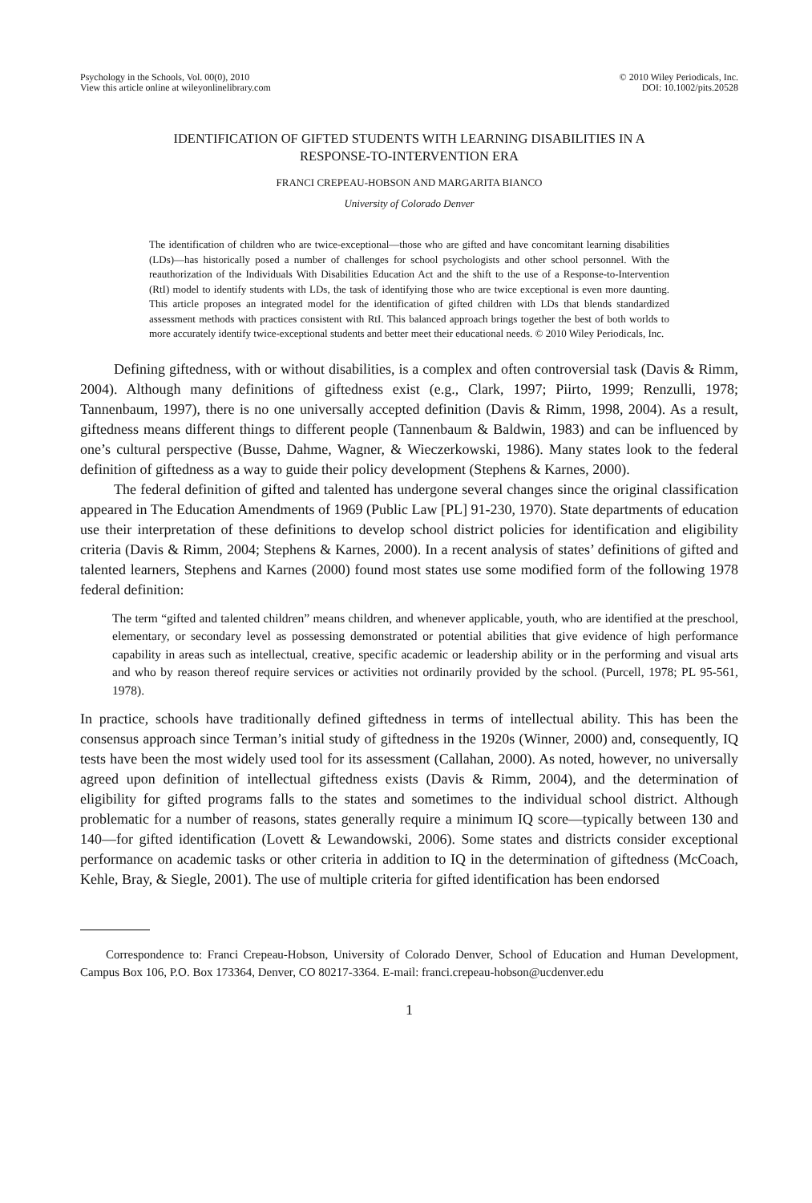Psychology in the Schools, Vol. 00(0), 2010
View this article online at wileyonlinelibrary.com
© 2010 Wiley Periodicals, Inc.
DOI: 10.1002/pits.20528
IDENTIFICATION OF GIFTED STUDENTS WITH LEARNING DISABILITIES IN A
RESPONSE-TO-INTERVENTION ERA
FRANCI CREPEAU-HOBSON AND MARGARITA BIANCO
University of Colorado Denver
The identification of children who are twice-exceptional—those who are gifted and have concomitant learning disabilities (LDs)—has historically posed a number of challenges for school psychologists and other school personnel. With the reauthorization of the Individuals With Disabilities Education Act and the shift to the use of a Response-to-Intervention (RtI) model to identify students with LDs, the task of identifying those who are twice exceptional is even more daunting. This article proposes an integrated model for the identification of gifted children with LDs that blends standardized assessment methods with practices consistent with RtI. This balanced approach brings together the best of both worlds to more accurately identify twice-exceptional students and better meet their educational needs. © 2010 Wiley Periodicals, Inc.
Defining giftedness, with or without disabilities, is a complex and often controversial task (Davis & Rimm, 2004). Although many definitions of giftedness exist (e.g., Clark, 1997; Piirto, 1999; Renzulli, 1978; Tannenbaum, 1997), there is no one universally accepted definition (Davis & Rimm, 1998, 2004). As a result, giftedness means different things to different people (Tannenbaum & Baldwin, 1983) and can be influenced by one’s cultural perspective (Busse, Dahme, Wagner, & Wieczerkowski, 1986). Many states look to the federal definition of giftedness as a way to guide their policy development (Stephens & Karnes, 2000).
The federal definition of gifted and talented has undergone several changes since the original classification appeared in The Education Amendments of 1969 (Public Law [PL] 91-230, 1970). State departments of education use their interpretation of these definitions to develop school district policies for identification and eligibility criteria (Davis & Rimm, 2004; Stephens & Karnes, 2000). In a recent analysis of states’ definitions of gifted and talented learners, Stephens and Karnes (2000) found most states use some modified form of the following 1978 federal definition:
The term “gifted and talented children” means children, and whenever applicable, youth, who are identified at the preschool, elementary, or secondary level as possessing demonstrated or potential abilities that give evidence of high performance capability in areas such as intellectual, creative, specific academic or leadership ability or in the performing and visual arts and who by reason thereof require services or activities not ordinarily provided by the school. (Purcell, 1978; PL 95-561, 1978).
In practice, schools have traditionally defined giftedness in terms of intellectual ability. This has been the consensus approach since Terman’s initial study of giftedness in the 1920s (Winner, 2000) and, consequently, IQ tests have been the most widely used tool for its assessment (Callahan, 2000). As noted, however, no universally agreed upon definition of intellectual giftedness exists (Davis & Rimm, 2004), and the determination of eligibility for gifted programs falls to the states and sometimes to the individual school district. Although problematic for a number of reasons, states generally require a minimum IQ score—typically between 130 and 140—for gifted identification (Lovett & Lewandowski, 2006). Some states and districts consider exceptional performance on academic tasks or other criteria in addition to IQ in the determination of giftedness (McCoach, Kehle, Bray, & Siegle, 2001). The use of multiple criteria for gifted identification has been endorsed
Correspondence to: Franci Crepeau-Hobson, University of Colorado Denver, School of Education and Human Development, Campus Box 106, P.O. Box 173364, Denver, CO 80217-3364. E-mail: franci.crepeau-hobson@ucdenver.edu
1